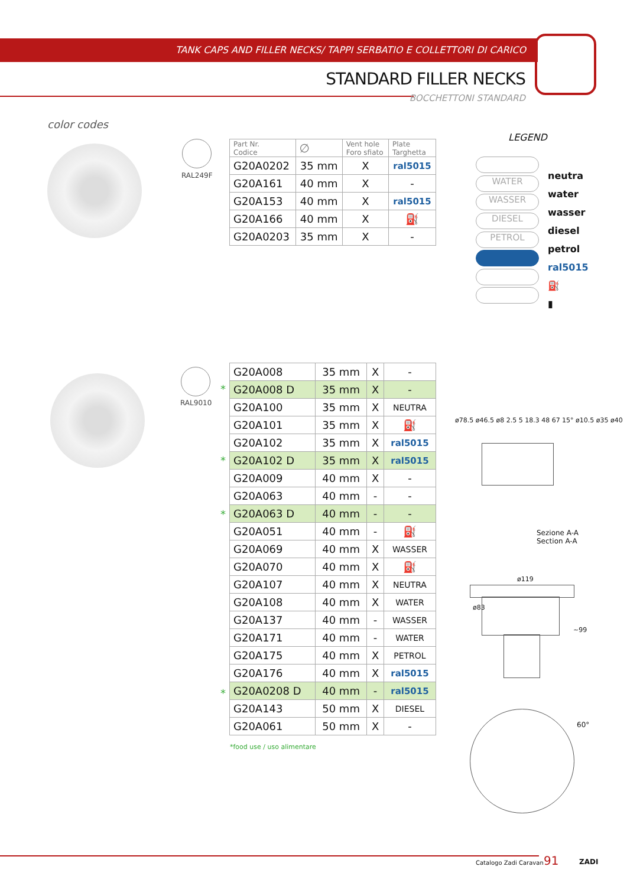TANK CAPS AND FILLER NECKS/ TAPPI SERBATIO E COLLETTORI DI CARICO
STANDARD FILLER NECKS
BOCCHETTONI STANDARD
color codes
RAL249F
| Part Nr. Codice | ∅ | Vent hole Foro sfiato | Plate Targhetta |
| --- | --- | --- | --- |
| G20A0202 | 35 mm | X | ral5015 |
| G20A161 | 40 mm | X | - |
| G20A153 | 40 mm | X | ral5015 |
| G20A166 | 40 mm | X | ⛽ |
| G20A0203 | 35 mm | X | - |
LEGEND
WATER
WASSER
DIESEL
PETROL
neutra
water
wasser
diesel
petrol
ral5015
⛽
▮
RAL9010
*
*
*
*
| G20A008 | 35 mm | X | - |
| G20A008 D | 35 mm | X | - |
| G20A100 | 35 mm | X | NEUTRA |
| G20A101 | 35 mm | X | ⛽ |
| G20A102 | 35 mm | X | ral5015 |
| G20A102 D | 35 mm | X | ral5015 |
| G20A009 | 40 mm | X | - |
| G20A063 | 40 mm | - | - |
| G20A063 D | 40 mm | - | - |
| G20A051 | 40 mm | - | ⛽ |
| G20A069 | 40 mm | X | WASSER |
| G20A070 | 40 mm | X | ⛽ |
| G20A107 | 40 mm | X | NEUTRA |
| G20A108 | 40 mm | X | WATER |
| G20A137 | 40 mm | - | WASSER |
| G20A171 | 40 mm | - | WATER |
| G20A175 | 40 mm | X | PETROL |
| G20A176 | 40 mm | X | ral5015 |
| G20A0208 D | 40 mm | - | ral5015 |
| G20A143 | 50 mm | X | DIESEL |
| G20A061 | 50 mm | X | - |
*food use / uso alimentare
ø78.5 ø46.5 ø8 2.5 5 18.3 48 67 15° ø10.5 ø35 ø40
Sezione A-A
Section A-A
ø119
ø83
~99
60°
Catalogo Zadi Caravan 91 ZADI